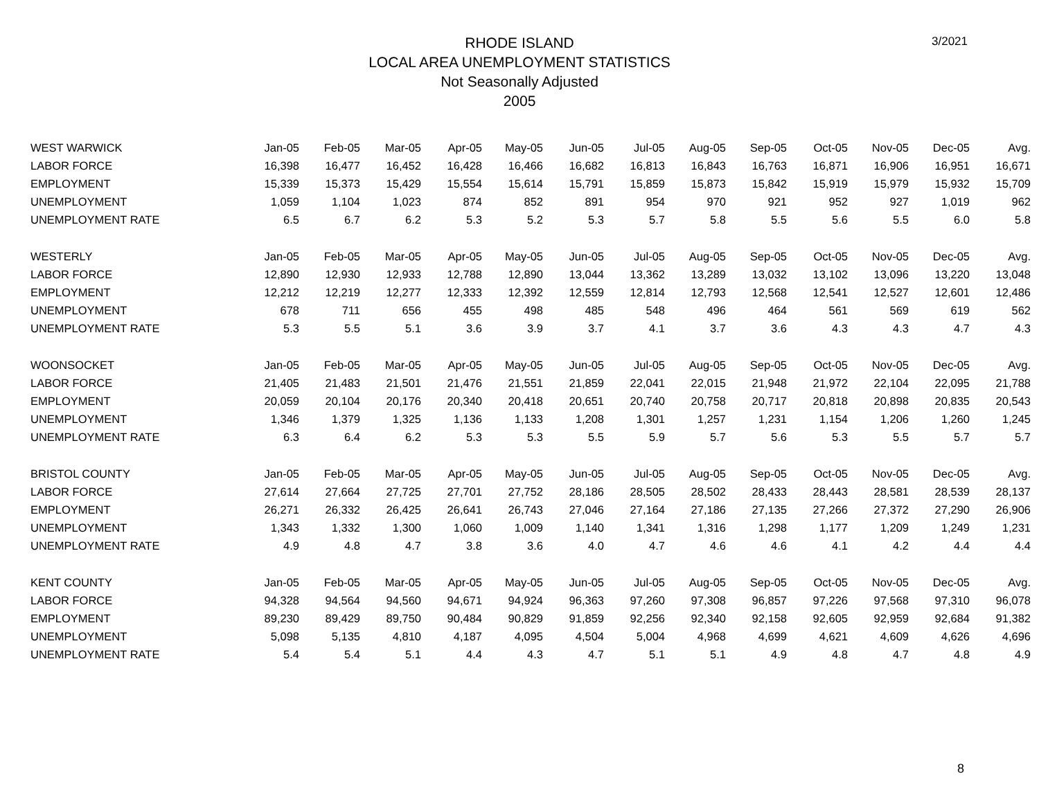3/2021
RHODE ISLAND
LOCAL AREA UNEMPLOYMENT STATISTICS
Not Seasonally Adjusted
2005
| WEST WARWICK | Jan-05 | Feb-05 | Mar-05 | Apr-05 | May-05 | Jun-05 | Jul-05 | Aug-05 | Sep-05 | Oct-05 | Nov-05 | Dec-05 | Avg. |
| --- | --- | --- | --- | --- | --- | --- | --- | --- | --- | --- | --- | --- | --- |
| LABOR FORCE | 16,398 | 16,477 | 16,452 | 16,428 | 16,466 | 16,682 | 16,813 | 16,843 | 16,763 | 16,871 | 16,906 | 16,951 | 16,671 |
| EMPLOYMENT | 15,339 | 15,373 | 15,429 | 15,554 | 15,614 | 15,791 | 15,859 | 15,873 | 15,842 | 15,919 | 15,979 | 15,932 | 15,709 |
| UNEMPLOYMENT | 1,059 | 1,104 | 1,023 | 874 | 852 | 891 | 954 | 970 | 921 | 952 | 927 | 1,019 | 962 |
| UNEMPLOYMENT RATE | 6.5 | 6.7 | 6.2 | 5.3 | 5.2 | 5.3 | 5.7 | 5.8 | 5.5 | 5.6 | 5.5 | 6.0 | 5.8 |
| WESTERLY | Jan-05 | Feb-05 | Mar-05 | Apr-05 | May-05 | Jun-05 | Jul-05 | Aug-05 | Sep-05 | Oct-05 | Nov-05 | Dec-05 | Avg. |
| LABOR FORCE | 12,890 | 12,930 | 12,933 | 12,788 | 12,890 | 13,044 | 13,362 | 13,289 | 13,032 | 13,102 | 13,096 | 13,220 | 13,048 |
| EMPLOYMENT | 12,212 | 12,219 | 12,277 | 12,333 | 12,392 | 12,559 | 12,814 | 12,793 | 12,568 | 12,541 | 12,527 | 12,601 | 12,486 |
| UNEMPLOYMENT | 678 | 711 | 656 | 455 | 498 | 485 | 548 | 496 | 464 | 561 | 569 | 619 | 562 |
| UNEMPLOYMENT RATE | 5.3 | 5.5 | 5.1 | 3.6 | 3.9 | 3.7 | 4.1 | 3.7 | 3.6 | 4.3 | 4.3 | 4.7 | 4.3 |
| WOONSOCKET | Jan-05 | Feb-05 | Mar-05 | Apr-05 | May-05 | Jun-05 | Jul-05 | Aug-05 | Sep-05 | Oct-05 | Nov-05 | Dec-05 | Avg. |
| LABOR FORCE | 21,405 | 21,483 | 21,501 | 21,476 | 21,551 | 21,859 | 22,041 | 22,015 | 21,948 | 21,972 | 22,104 | 22,095 | 21,788 |
| EMPLOYMENT | 20,059 | 20,104 | 20,176 | 20,340 | 20,418 | 20,651 | 20,740 | 20,758 | 20,717 | 20,818 | 20,898 | 20,835 | 20,543 |
| UNEMPLOYMENT | 1,346 | 1,379 | 1,325 | 1,136 | 1,133 | 1,208 | 1,301 | 1,257 | 1,231 | 1,154 | 1,206 | 1,260 | 1,245 |
| UNEMPLOYMENT RATE | 6.3 | 6.4 | 6.2 | 5.3 | 5.3 | 5.5 | 5.9 | 5.7 | 5.6 | 5.3 | 5.5 | 5.7 | 5.7 |
| BRISTOL COUNTY | Jan-05 | Feb-05 | Mar-05 | Apr-05 | May-05 | Jun-05 | Jul-05 | Aug-05 | Sep-05 | Oct-05 | Nov-05 | Dec-05 | Avg. |
| LABOR FORCE | 27,614 | 27,664 | 27,725 | 27,701 | 27,752 | 28,186 | 28,505 | 28,502 | 28,433 | 28,443 | 28,581 | 28,539 | 28,137 |
| EMPLOYMENT | 26,271 | 26,332 | 26,425 | 26,641 | 26,743 | 27,046 | 27,164 | 27,186 | 27,135 | 27,266 | 27,372 | 27,290 | 26,906 |
| UNEMPLOYMENT | 1,343 | 1,332 | 1,300 | 1,060 | 1,009 | 1,140 | 1,341 | 1,316 | 1,298 | 1,177 | 1,209 | 1,249 | 1,231 |
| UNEMPLOYMENT RATE | 4.9 | 4.8 | 4.7 | 3.8 | 3.6 | 4.0 | 4.7 | 4.6 | 4.6 | 4.1 | 4.2 | 4.4 | 4.4 |
| KENT COUNTY | Jan-05 | Feb-05 | Mar-05 | Apr-05 | May-05 | Jun-05 | Jul-05 | Aug-05 | Sep-05 | Oct-05 | Nov-05 | Dec-05 | Avg. |
| LABOR FORCE | 94,328 | 94,564 | 94,560 | 94,671 | 94,924 | 96,363 | 97,260 | 97,308 | 96,857 | 97,226 | 97,568 | 97,310 | 96,078 |
| EMPLOYMENT | 89,230 | 89,429 | 89,750 | 90,484 | 90,829 | 91,859 | 92,256 | 92,340 | 92,158 | 92,605 | 92,959 | 92,684 | 91,382 |
| UNEMPLOYMENT | 5,098 | 5,135 | 4,810 | 4,187 | 4,095 | 4,504 | 5,004 | 4,968 | 4,699 | 4,621 | 4,609 | 4,626 | 4,696 |
| UNEMPLOYMENT RATE | 5.4 | 5.4 | 5.1 | 4.4 | 4.3 | 4.7 | 5.1 | 5.1 | 4.9 | 4.8 | 4.7 | 4.8 | 4.9 |
8